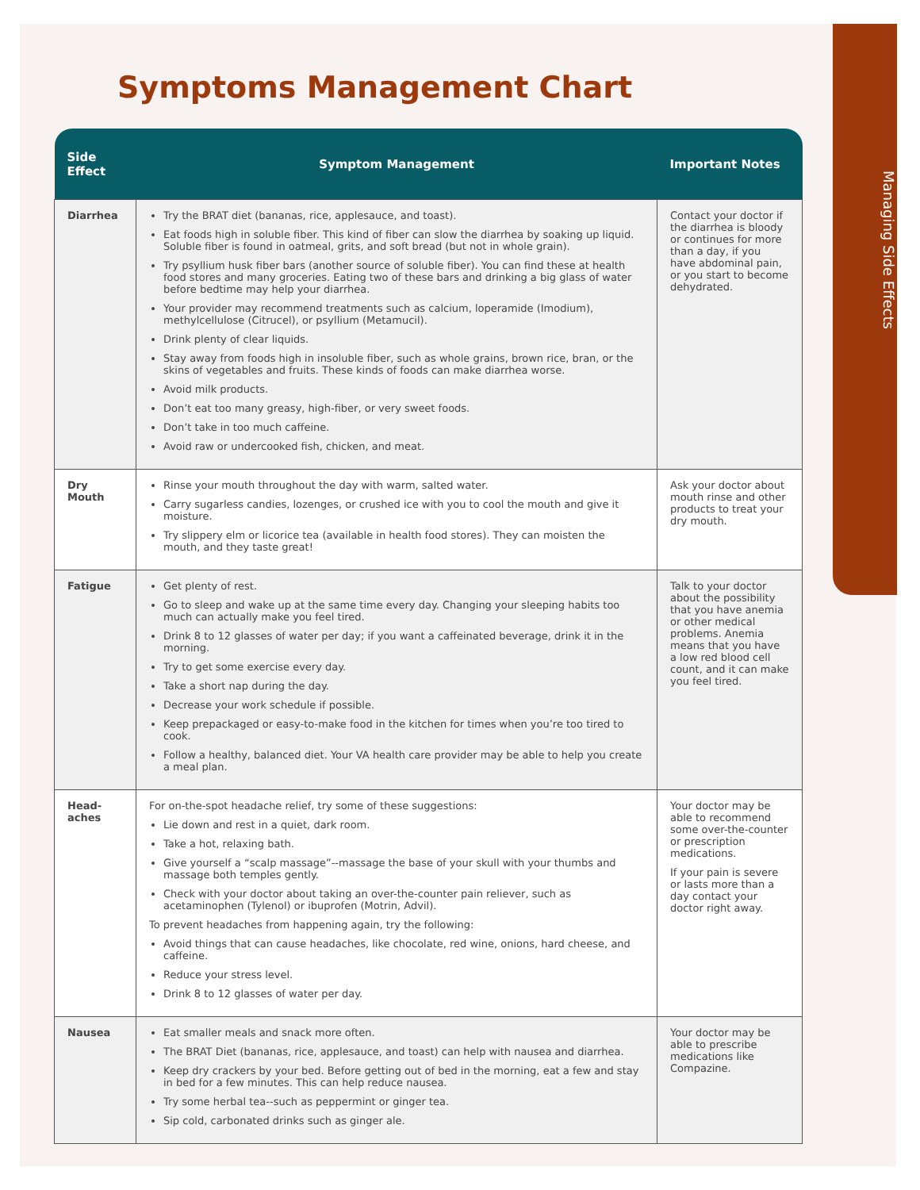Managing Side Effects
Symptoms Management Chart
| Side Effect | Symptom Management | Important Notes |
| --- | --- | --- |
| Diarrhea | Try the BRAT diet (bananas, rice, applesauce, and toast). Eat foods high in soluble fiber. This kind of fiber can slow the diarrhea by soaking up liquid. Soluble fiber is found in oatmeal, grits, and soft bread (but not in whole grain). Try psyllium husk fiber bars (another source of soluble fiber). You can find these at health food stores and many groceries. Eating two of these bars and drinking a big glass of water before bedtime may help your diarrhea. Your provider may recommend treatments such as calcium, loperamide (Imodium), methylcellulose (Citrucel), or psyllium (Metamucil). Drink plenty of clear liquids. Stay away from foods high in insoluble fiber, such as whole grains, brown rice, bran, or the skins of vegetables and fruits. These kinds of foods can make diarrhea worse. Avoid milk products. Don’t eat too many greasy, high-fiber, or very sweet foods. Don’t take in too much caffeine. Avoid raw or undercooked fish, chicken, and meat. | Contact your doctor if the diarrhea is bloody or continues for more than a day, if you have abdominal pain, or you start to become dehydrated. |
| Dry Mouth | Rinse your mouth throughout the day with warm, salted water. Carry sugarless candies, lozenges, or crushed ice with you to cool the mouth and give it moisture. Try slippery elm or licorice tea (available in health food stores). They can moisten the mouth, and they taste great! | Ask your doctor about mouth rinse and other products to treat your dry mouth. |
| Fatigue | Get plenty of rest. Go to sleep and wake up at the same time every day. Changing your sleeping habits too much can actually make you feel tired. Drink 8 to 12 glasses of water per day; if you want a caffeinated beverage, drink it in the morning. Try to get some exercise every day. Take a short nap during the day. Decrease your work schedule if possible. Keep prepackaged or easy-to-make food in the kitchen for times when you’re too tired to cook. Follow a healthy, balanced diet. Your VA health care provider may be able to help you create a meal plan. | Talk to your doctor about the possibility that you have anemia or other medical problems. Anemia means that you have a low red blood cell count, and it can make you feel tired. |
| Head-aches | For on-the-spot headache relief, try some of these suggestions: Lie down and rest in a quiet, dark room. Take a hot, relaxing bath. Give yourself a “scalp massage”--massage the base of your skull with your thumbs and massage both temples gently. Check with your doctor about taking an over-the-counter pain reliever, such as acetaminophen (Tylenol) or ibuprofen (Motrin, Advil). To prevent headaches from happening again, try the following: Avoid things that can cause headaches, like chocolate, red wine, onions, hard cheese, and caffeine. Reduce your stress level. Drink 8 to 12 glasses of water per day. | Your doctor may be able to recommend some over-the-counter or prescription medications. If your pain is severe or lasts more than a day contact your doctor right away. |
| Nausea | Eat smaller meals and snack more often. The BRAT Diet (bananas, rice, applesauce, and toast) can help with nausea and diarrhea. Keep dry crackers by your bed. Before getting out of bed in the morning, eat a few and stay in bed for a few minutes. This can help reduce nausea. Try some herbal tea--such as peppermint or ginger tea. Sip cold, carbonated drinks such as ginger ale. | Your doctor may be able to prescribe medications like Compazine. |